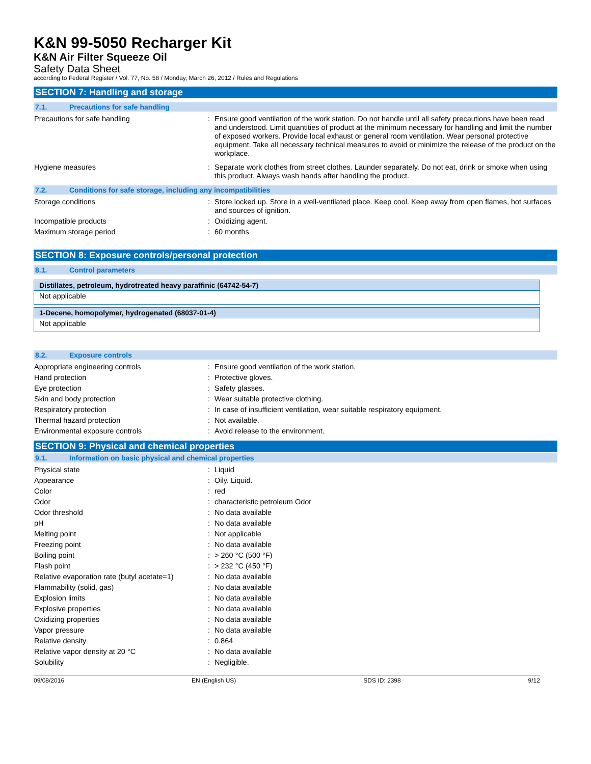K&N 99-5050 Recharger Kit
K&N Air Filter Squeeze Oil
Safety Data Sheet
according to Federal Register / Vol. 77, No. 58 / Monday, March 26, 2012 / Rules and Regulations
SECTION 7: Handling and storage
7.1. Precautions for safe handling
| Precautions for safe handling | : | Ensure good ventilation of the work station. Do not handle until all safety precautions have been read and understood. Limit quantities of product at the minimum necessary for handling and limit the number of exposed workers. Provide local exhaust or general room ventilation. Wear personal protective equipment. Take all necessary technical measures to avoid or minimize the release of the product on the workplace. |
| Hygiene measures | : | Separate work clothes from street clothes. Launder separately. Do not eat, drink or smoke when using this product. Always wash hands after handling the product. |
7.2. Conditions for safe storage, including any incompatibilities
| Storage conditions | : | Store locked up. Store in a well-ventilated place. Keep cool. Keep away from open flames, hot surfaces and sources of ignition. |
| Incompatible products | : | Oxidizing agent. |
| Maximum storage period | : | 60 months |
SECTION 8: Exposure controls/personal protection
8.1. Control parameters
| Distillates, petroleum, hydrotreated heavy paraffinic (64742-54-7) |
| --- |
| Not applicable |
| 1-Decene, homopolymer, hydrogenated (68037-01-4) |
| --- |
| Not applicable |
8.2. Exposure controls
| Appropriate engineering controls | : | Ensure good ventilation of the work station. |
| Hand protection | : | Protective gloves. |
| Eye protection | : | Safety glasses. |
| Skin and body protection | : | Wear suitable protective clothing. |
| Respiratory protection | : | In case of insufficient ventilation, wear suitable respiratory equipment. |
| Thermal hazard protection | : | Not available. |
| Environmental exposure controls | : | Avoid release to the environment. |
SECTION 9: Physical and chemical properties
9.1. Information on basic physical and chemical properties
| Physical state | : | Liquid |
| Appearance | : | Oily. Liquid. |
| Color | : | red |
| Odor | : | characteristic petroleum Odor |
| Odor threshold | : | No data available |
| pH | : | No data available |
| Melting point | : | Not applicable |
| Freezing point | : | No data available |
| Boiling point | : | > 260 °C (500 °F) |
| Flash point | : | > 232 °C (450 °F) |
| Relative evaporation rate (butyl acetate=1) | : | No data available |
| Flammability (solid, gas) | : | No data available |
| Explosion limits | : | No data available |
| Explosive properties | : | No data available |
| Oxidizing properties | : | No data available |
| Vapor pressure | : | No data available |
| Relative density | : | 0.864 |
| Relative vapor density at 20 °C | : | No data available |
| Solubility | : | Negligible. |
09/08/2016 EN (English US) SDS ID: 2398 9/12